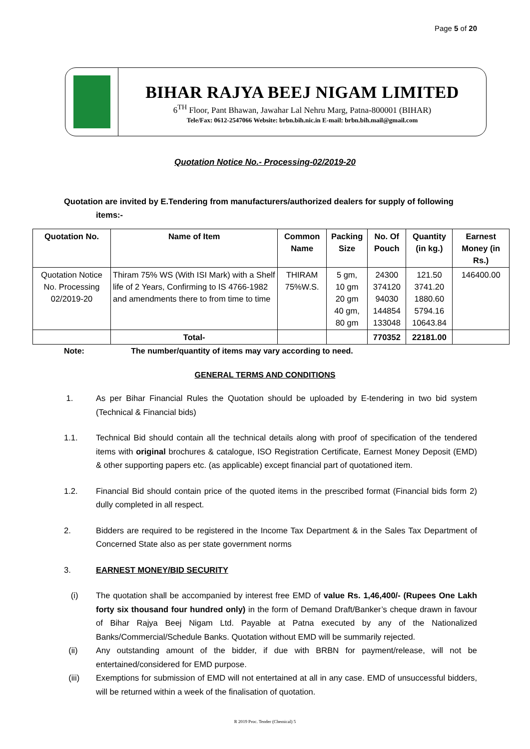Page 5 of 20
BIHAR RAJYA BEEJ NIGAM LIMITED
6<sup>TH</sup> Floor, Pant Bhawan, Jawahar Lal Nehru Marg, Patna-800001 (BIHAR)
Tele/Fax: 0612-2547066 Website: brbn.bih.nic.in E-mail: brbn.bih.mail@gmail.com
Quotation Notice No.- Processing-02/2019-20
Quotation are invited by E.Tendering from manufacturers/authorized dealers for supply of following
items:-
| Quotation No. | Name of Item | Common Name | Packing Size | No. Of Pouch | Quantity (in kg.) | Earnest Money (in Rs.) |
| --- | --- | --- | --- | --- | --- | --- |
| Quotation Notice No. Processing 02/2019-20 | Thiram 75% WS (With ISI Mark) with a Shelf life of 2 Years, Confirming to IS 4766-1982 and amendments there to from time to time | THIRAM 75%W.S. | 5 gm, 10 gm 20 gm 40 gm, 80 gm | 24300 374120 94030 144854 133048 | 121.50 3741.20 1880.60 5794.16 10643.84 | 146400.00 |
| | Total- | | | 770352 | 22181.00 | |
Note: The number/quantity of items may vary according to need.
GENERAL TERMS AND CONDITIONS
1. As per Bihar Financial Rules the Quotation should be uploaded by E-tendering in two bid system (Technical & Financial bids)
1.1. Technical Bid should contain all the technical details along with proof of specification of the tendered items with original brochures & catalogue, ISO Registration Certificate, Earnest Money Deposit (EMD) & other supporting papers etc. (as applicable) except financial part of quotationed item.
1.2. Financial Bid should contain price of the quoted items in the prescribed format (Financial bids form 2) dully completed in all respect.
2. Bidders are required to be registered in the Income Tax Department & in the Sales Tax Department of Concerned State also as per state government norms
3. EARNEST MONEY/BID SECURITY
(i) The quotation shall be accompanied by interest free EMD of value Rs. 1,46,400/- (Rupees One Lakh forty six thousand four hundred only) in the form of Demand Draft/Banker’s cheque drawn in favour of Bihar Rajya Beej Nigam Ltd. Payable at Patna executed by any of the Nationalized Banks/Commercial/Schedule Banks. Quotation without EMD will be summarily rejected.
(ii) Any outstanding amount of the bidder, if due with BRBN for payment/release, will not be entertained/considered for EMD purpose.
(iii) Exemptions for submission of EMD will not entertained at all in any case. EMD of unsuccessful bidders, will be returned within a week of the finalisation of quotation.
R 2019 Proc. Tender (Chemical) 5